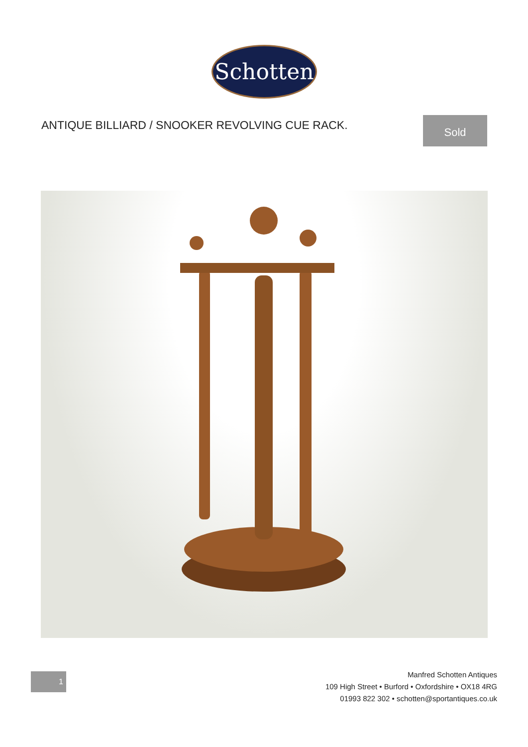Schotten
ANTIQUE BILLIARD / SNOOKER REVOLVING CUE RACK.
Sold
1
Manfred Schotten Antiques
109 High Street • Burford • Oxfordshire • OX18 4RG
01993 822 302 • schotten@sportantiques.co.uk